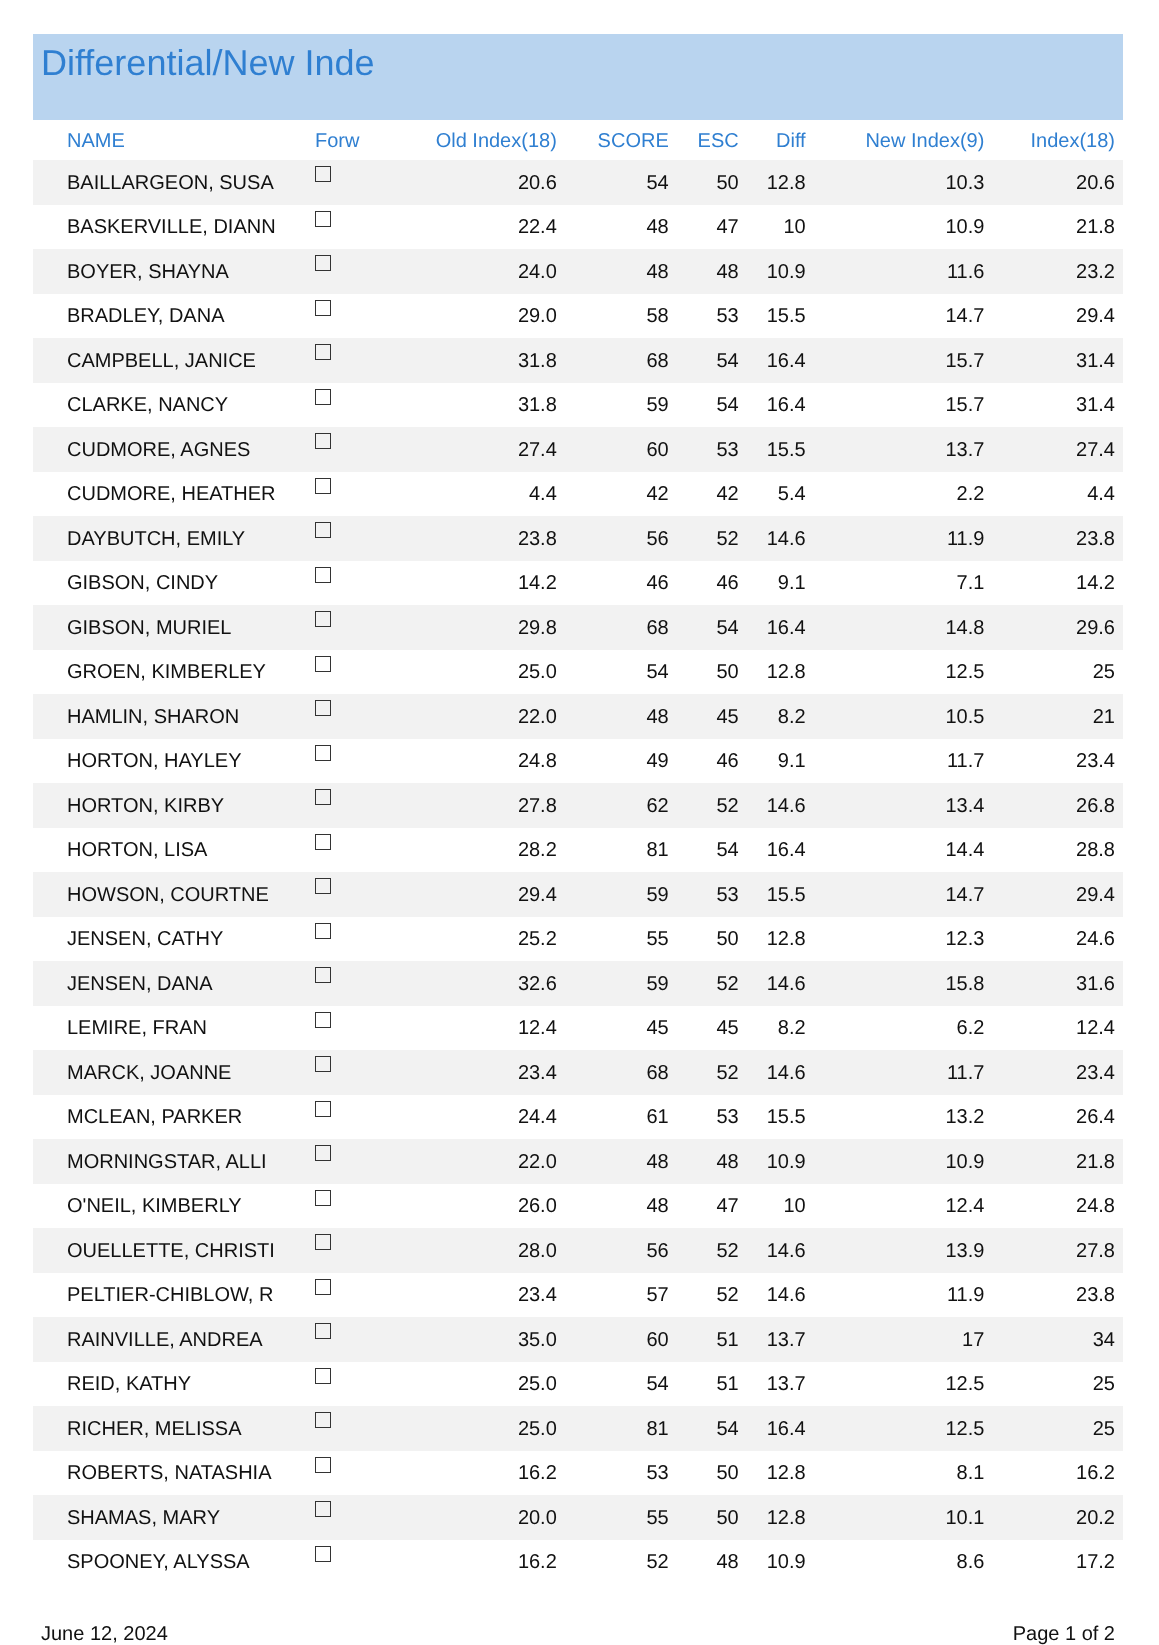Differential/New Inde
| NAME | Forw | Old Index(18) | SCORE | ESC | Diff | New Index(9) | Index(18) |
| --- | --- | --- | --- | --- | --- | --- | --- |
| BAILLARGEON, SUSA | | 20.6 | 54 | 50 | 12.8 | 10.3 | 20.6 |
| BASKERVILLE, DIANN | | 22.4 | 48 | 47 | 10 | 10.9 | 21.8 |
| BOYER, SHAYNA | | 24.0 | 48 | 48 | 10.9 | 11.6 | 23.2 |
| BRADLEY, DANA | | 29.0 | 58 | 53 | 15.5 | 14.7 | 29.4 |
| CAMPBELL, JANICE | | 31.8 | 68 | 54 | 16.4 | 15.7 | 31.4 |
| CLARKE, NANCY | | 31.8 | 59 | 54 | 16.4 | 15.7 | 31.4 |
| CUDMORE, AGNES | | 27.4 | 60 | 53 | 15.5 | 13.7 | 27.4 |
| CUDMORE, HEATHER | | 4.4 | 42 | 42 | 5.4 | 2.2 | 4.4 |
| DAYBUTCH, EMILY | | 23.8 | 56 | 52 | 14.6 | 11.9 | 23.8 |
| GIBSON, CINDY | | 14.2 | 46 | 46 | 9.1 | 7.1 | 14.2 |
| GIBSON, MURIEL | | 29.8 | 68 | 54 | 16.4 | 14.8 | 29.6 |
| GROEN, KIMBERLEY | | 25.0 | 54 | 50 | 12.8 | 12.5 | 25 |
| HAMLIN, SHARON | | 22.0 | 48 | 45 | 8.2 | 10.5 | 21 |
| HORTON, HAYLEY | | 24.8 | 49 | 46 | 9.1 | 11.7 | 23.4 |
| HORTON, KIRBY | | 27.8 | 62 | 52 | 14.6 | 13.4 | 26.8 |
| HORTON, LISA | | 28.2 | 81 | 54 | 16.4 | 14.4 | 28.8 |
| HOWSON, COURTNE | | 29.4 | 59 | 53 | 15.5 | 14.7 | 29.4 |
| JENSEN, CATHY | | 25.2 | 55 | 50 | 12.8 | 12.3 | 24.6 |
| JENSEN, DANA | | 32.6 | 59 | 52 | 14.6 | 15.8 | 31.6 |
| LEMIRE, FRAN | | 12.4 | 45 | 45 | 8.2 | 6.2 | 12.4 |
| MARCK, JOANNE | | 23.4 | 68 | 52 | 14.6 | 11.7 | 23.4 |
| MCLEAN, PARKER | | 24.4 | 61 | 53 | 15.5 | 13.2 | 26.4 |
| MORNINGSTAR, ALLI | | 22.0 | 48 | 48 | 10.9 | 10.9 | 21.8 |
| O'NEIL, KIMBERLY | | 26.0 | 48 | 47 | 10 | 12.4 | 24.8 |
| OUELLETTE, CHRISTI | | 28.0 | 56 | 52 | 14.6 | 13.9 | 27.8 |
| PELTIER-CHIBLOW, R | | 23.4 | 57 | 52 | 14.6 | 11.9 | 23.8 |
| RAINVILLE, ANDREA | | 35.0 | 60 | 51 | 13.7 | 17 | 34 |
| REID, KATHY | | 25.0 | 54 | 51 | 13.7 | 12.5 | 25 |
| RICHER, MELISSA | | 25.0 | 81 | 54 | 16.4 | 12.5 | 25 |
| ROBERTS, NATASHIA | | 16.2 | 53 | 50 | 12.8 | 8.1 | 16.2 |
| SHAMAS, MARY | | 20.0 | 55 | 50 | 12.8 | 10.1 | 20.2 |
| SPOONEY, ALYSSA | | 16.2 | 52 | 48 | 10.9 | 8.6 | 17.2 |
June 12, 2024 Page 1 of 2